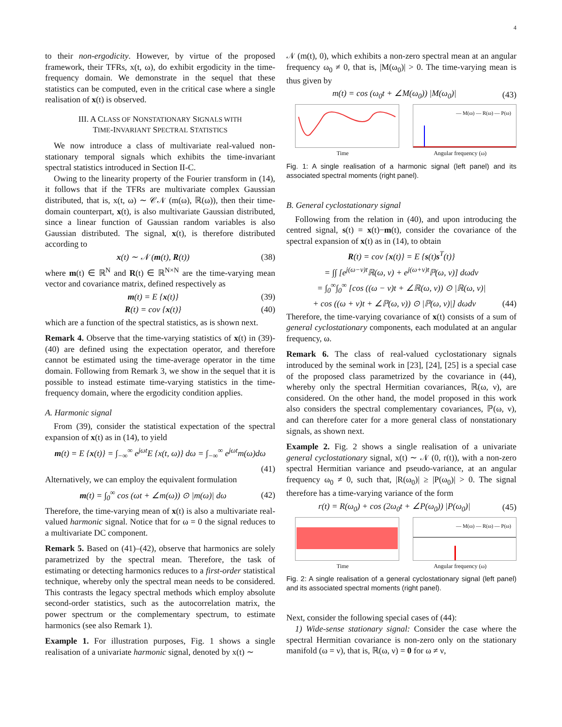4
to their non-ergodicity. However, by virtue of the proposed framework, their TFRs, x(t, ω), do exhibit ergodicity in the time-frequency domain. We demonstrate in the sequel that these statistics can be computed, even in the critical case where a single realisation of x(t) is observed.
III. A CLASS OF NONSTATIONARY SIGNALS WITH
TIME-INVARIANT SPECTRAL STATISTICS
We now introduce a class of multivariate real-valued non-stationary temporal signals which exhibits the time-invariant spectral statistics introduced in Section II-C.
Owing to the linearity property of the Fourier transform in (14), it follows that if the TFRs are multivariate complex Gaussian distributed, that is, x(t, ω) ∼ 𝒞𝒩 (m(ω), ℝ(ω)), then their time-domain counterpart, x(t), is also multivariate Gaussian distributed, since a linear function of Gaussian random variables is also Gaussian distributed. The signal, x(t), is therefore distributed according to
x(t) ∼ 𝒩 (m(t), R(t)) (38)
where m(t) ∈ ℝ<sup>N</sup> and R(t) ∈ ℝ<sup>N×N</sup> are the time-varying mean vector and covariance matrix, defined respectively as
m(t) = E {x(t)} (39)
R(t) = cov {x(t)} (40)
which are a function of the spectral statistics, as is shown next.
Remark 4. Observe that the time-varying statistics of x(t) in (39)-(40) are defined using the expectation operator, and therefore cannot be estimated using the time-average operator in the time domain. Following from Remark 3, we show in the sequel that it is possible to instead estimate time-varying statistics in the time-frequency domain, where the ergodicity condition applies.
A. Harmonic signal
From (39), consider the statistical expectation of the spectral expansion of x(t) as in (14), to yield
m(t) = E {x(t)} = ∫<sub>−∞</sub><sup>∞</sup> e<sup>jωt</sup>E {x(t, ω)} dω = ∫<sub>−∞</sub><sup>∞</sup> e<sup>jωt</sup>m(ω)dω
(41)
Alternatively, we can employ the equivalent formulation
m(t) = ∫<sub>0</sub><sup>∞</sup> cos (ωt + ∠m(ω)) ⊙ |m(ω)| dω (42)
Therefore, the time-varying mean of x(t) is also a multivariate real-valued harmonic signal. Notice that for ω = 0 the signal reduces to a multivariate DC component.
Remark 5. Based on (41)–(42), observe that harmonics are solely parametrized by the spectral mean. Therefore, the task of estimating or detecting harmonics reduces to a first-order statistical technique, whereby only the spectral mean needs to be considered. This contrasts the legacy spectral methods which employ absolute second-order statistics, such as the autocorrelation matrix, the power spectrum or the complementary spectrum, to estimate harmonics (see also Remark 1).
Example 1. For illustration purposes, Fig. 1 shows a single realisation of a univariate harmonic signal, denoted by x(t) ∼
𝒩 (m(t), 0), which exhibits a non-zero spectral mean at an angular frequency ω<sub>0</sub> ≠ 0, that is, |M(ω<sub>0</sub>)| > 0. The time-varying mean is thus given by
m(t) = cos (ω<sub>0</sub>t + ∠M(ω<sub>0</sub>)) |M(ω<sub>0</sub>)| (43)
Time
— M(ω) — R(ω) — P(ω)
Angular frequency (ω)
Fig. 1: A single realisation of a harmonic signal (left panel) and its associated spectral moments (right panel).
B. General cyclostationary signal
Following from the relation in (40), and upon introducing the centred signal, s(t) = x(t)−m(t), consider the covariance of the spectral expansion of x(t) as in (14), to obtain
R(t) = cov {x(t)} = E {s(t)s<sup>T</sup>(t)}
= ∫∫ [e<sup>j(ω−ν)t</sup>ℝ(ω, ν) + e<sup>j(ω+ν)t</sup>ℙ(ω, ν)] dωdν
= ∫<sub>0</sub><sup>∞</sup>∫<sub>0</sub><sup>∞</sup> [cos ((ω − ν)t + ∠ℝ(ω, ν)) ⊙ |ℝ(ω, ν)|
+ cos ((ω + ν)t + ∠ℙ(ω, ν)) ⊙ |ℙ(ω, ν)|] dωdν (44)
Therefore, the time-varying covariance of x(t) consists of a sum of general cyclostationary components, each modulated at an angular frequency, ω.
Remark 6. The class of real-valued cyclostationary signals introduced by the seminal work in [23], [24], [25] is a special case of the proposed class parametrized by the covariance in (44), whereby only the spectral Hermitian covariances, ℝ(ω, ν), are considered. On the other hand, the model proposed in this work also considers the spectral complementary covariances, ℙ(ω, ν), and can therefore cater for a more general class of nonstationary signals, as shown next.
Example 2. Fig. 2 shows a single realisation of a univariate general cyclostationary signal, x(t) ∼ 𝒩 (0, r(t)), with a non-zero spectral Hermitian variance and pseudo-variance, at an angular frequency ω<sub>0</sub> ≠ 0, such that, |R(ω<sub>0</sub>)| ≥ |P(ω<sub>0</sub>)| > 0. The signal therefore has a time-varying variance of the form
r(t) = R(ω<sub>0</sub>) + cos (2ω<sub>0</sub>t + ∠P(ω<sub>0</sub>)) |P(ω<sub>0</sub>)| (45)
Time
— M(ω) — R(ω) — P(ω)
Angular frequency (ω)
Fig. 2: A single realisation of a general cyclostationary signal (left panel) and its associated spectral moments (right panel).
Next, consider the following special cases of (44):
1) Wide-sense stationary signal: Consider the case where the spectral Hermitian covariance is non-zero only on the stationary manifold (ω = ν), that is, ℝ(ω, ν) = 0 for ω ≠ ν,